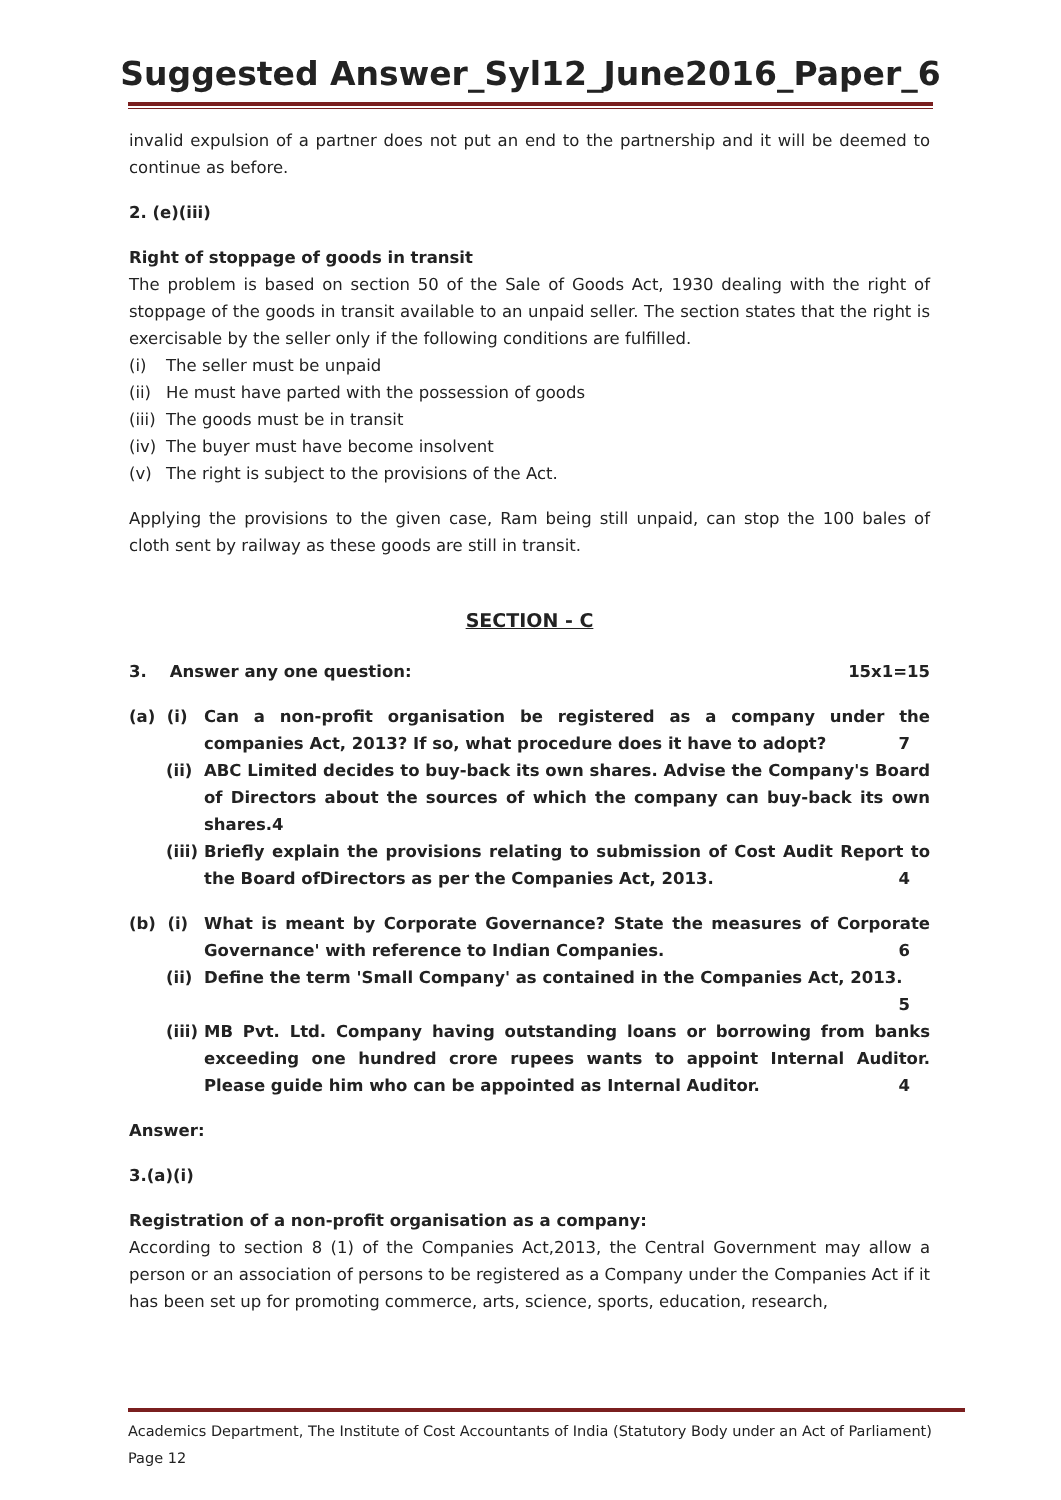Suggested Answer_Syl12_June2016_Paper_6
invalid expulsion of a partner does not put an end to the partnership and it will be deemed to continue as before.
2. (e)(iii)
Right of stoppage of goods in transit
The problem is based on section 50 of the Sale of Goods Act, 1930 dealing with the right of stoppage of the goods in transit available to an unpaid seller. The section states that the right is exercisable by the seller only if the following conditions are fulfilled.
(i) The seller must be unpaid
(ii) He must have parted with the possession of goods
(iii) The goods must be in transit
(iv) The buyer must have become insolvent
(v) The right is subject to the provisions of the Act.
Applying the provisions to the given case, Ram being still unpaid, can stop the 100 bales of cloth sent by railway as these goods are still in transit.
SECTION - C
3. Answer any one question: 15x1=15
(a) (i)
Can a non-profit organisation be registered as a company under the companies Act, 2013? If so, what procedure does it have to adopt? 7
(ii)
ABC Limited decides to buy-back its own shares. Advise the Company's Board of Directors about the sources of which the company can buy-back its own shares.4
(iii)
Briefly explain the provisions relating to submission of Cost Audit Report to the Board ofDirectors as per the Companies Act, 2013. 4
(b) (i)
What is meant by Corporate Governance? State the measures of Corporate Governance' with reference to Indian Companies. 6
(ii)
Define the term 'Small Company' as contained in the Companies Act, 2013. 5
(iii)
MB Pvt. Ltd. Company having outstanding loans or borrowing from banks exceeding one hundred crore rupees wants to appoint Internal Auditor. Please guide him who can be appointed as Internal Auditor. 4
Answer:
3.(a)(i)
Registration of a non-profit organisation as a company:
According to section 8 (1) of the Companies Act,2013, the Central Government may allow a person or an association of persons to be registered as a Company under the Companies Act if it has been set up for promoting commerce, arts, science, sports, education, research,
Academics Department, The Institute of Cost Accountants of India (Statutory Body under an Act of Parliament) Page 12